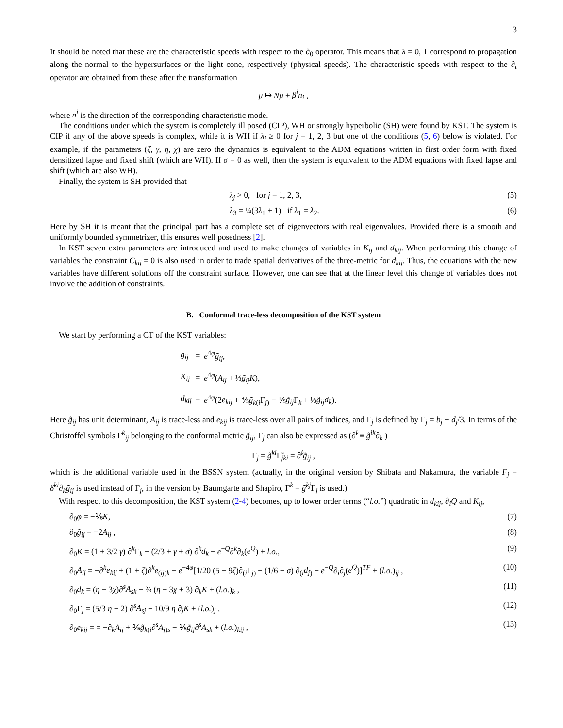3
It should be noted that these are the characteristic speeds with respect to the ∂<sub>0</sub> operator. This means that λ = 0, 1 correspond to propagation along the normal to the hypersurfaces or the light cone, respectively (physical speeds). The characteristic speeds with respect to the ∂<sub>t</sub> operator are obtained from these after the transformation
μ ↦ Nμ + β<sup>i</sup>n<sub>i</sub> ,
where n<sup>i</sup> is the direction of the corresponding characteristic mode.
The conditions under which the system is completely ill posed (CIP), WH or strongly hyperbolic (SH) were found by KST. The system is CIP if any of the above speeds is complex, while it is WH if λ<sub>j</sub> ≥ 0 for j = 1, 2, 3 but one of the conditions (5, 6) below is violated. For example, if the parameters (ζ, γ, η, χ) are zero the dynamics is equivalent to the ADM equations written in first order form with fixed densitized lapse and fixed shift (which are WH). If σ = 0 as well, then the system is equivalent to the ADM equations with fixed lapse and shift (which are also WH).
Finally, the system is SH provided that
λ<sub>j</sub> > 0, for j = 1, 2, 3, (5)
λ<sub>3</sub> = ¼(3λ<sub>1</sub> + 1) if λ<sub>1</sub> = λ<sub>2</sub>. (6)
Here by SH it is meant that the principal part has a complete set of eigenvectors with real eigenvalues. Provided there is a smooth and uniformly bounded symmetrizer, this ensures well posedness [2].
In KST seven extra parameters are introduced and used to make changes of variables in K<sub>ij</sub> and d<sub>kij</sub>. When performing this change of variables the constraint C<sub>kij</sub> = 0 is also used in order to trade spatial derivatives of the three-metric for d<sub>kij</sub>. Thus, the equations with the new variables have different solutions off the constraint surface. However, one can see that at the linear level this change of variables does not involve the addition of constraints.
B. Conformal trace-less decomposition of the KST system
We start by performing a CT of the KST variables:
| g<sub>ij</sub> | = | e<sup>4φ</sup> g̃<sub>ij</sub> , |
| K<sub>ij</sub> | = | e<sup>4φ</sup>( A<sub>ij</sub> + ⅓ g̃<sub>ij</sub>K ), |
| d<sub>kij</sub> | = | e<sup>4φ</sup>(2 e<sub>kij</sub> + ⅗ g̃<sub>k(i</sub>Γ<sub>j)</sub> − ⅕ g̃<sub>ij</sub> Γ<sub>k</sub> + ⅓ g̃<sub>ij</sub>d<sub>k</sub> ). |
Here g̃<sub>ij</sub> has unit determinant, A<sub>ij</sub> is trace-less and e<sub>kij</sub> is trace-less over all pairs of indices, and Γ<sub>j</sub> is defined by Γ<sub>j</sub> = b<sub>j</sub> − d<sub>j</sub>/3. In terms of the Christoffel symbols Γ̃<sup>k</sup><sub>ij</sub> belonging to the conformal metric g̃<sub>ij</sub>, Γ<sub>j</sub> can also be expressed as (∂̃<sup>i</sup> ≡ g̃<sup>ik</sup>∂<sub>k</sub> )
Γ<sub>j</sub> = g̃<sup>ki</sup> Γ̃<sub>jki</sub> = ∂̃<sup>i</sup>g̃<sub>ij</sub> ,
which is the additional variable used in the BSSN system (actually, in the original version by Shibata and Nakamura, the variable F<sub>j</sub> = δ<sup>ki</sup>∂<sub>k</sub>g̃<sub>ij</sub> is used instead of Γ<sub>j</sub>, in the version by Baumgarte and Shapiro, Γ<sup>k</sup> = g̃<sup>kj</sup> Γ<sub>j</sub> is used.)
With respect to this decomposition, the KST system (2-4) becomes, up to lower order terms (“l.o.”) quadratic in d<sub>kij</sub>, ∂<sub>i</sub>Q and K<sub>ij</sub>,
∂<sub>0</sub>φ = −⅙K, (7)
∂<sub>0</sub>g̃<sub>ij</sub> = −2A<sub>ij</sub> , (8)
∂<sub>0</sub>K = (1 + 3/2 γ) ∂<sup>k</sup>Γ<sub>k</sub> − (2/3 + γ + σ) ∂<sup>k</sup>d<sub>k</sub> − e<sup>−Q</sup>∂<sup>k</sup>∂<sub>k</sub>(e<sup>Q</sup>) + l.o., (9)
∂<sub>0</sub>A<sub>ij</sub> = −∂<sup>k</sup>e<sub>kij</sub> + (1 + ζ)∂<sup>k</sup>e<sub>(ij)k</sub> + e<sup>−4φ</sup>[1/20 (5 − 9ζ)∂<sub>(i</sub>Γ<sub>j)</sub> − (1/6 + σ) ∂<sub>(i</sub>d<sub>j</sub><sub>)</sub> − e<sup>−Q</sup>∂<sub>i</sub>∂<sub>j</sub>(e<sup>Q</sup>)]<sup>TF</sup> + (l.o.)<sub>ij</sub> , (10)
∂<sub>0</sub>d<sub>k</sub> = (η + 3χ)∂̃<sup>s</sup>A<sub>sk</sub> − ⅔ (η + 3χ + 3) ∂<sub>k</sub>K + (l.o.)<sub>k</sub> , (11)
∂<sub>0</sub>Γ<sub>j</sub> = (5/3 η − 2) ∂̃<sup>s</sup>A<sub>sj</sub> − 10/9 η ∂<sub>j</sub>K + (l.o.)<sub>j</sub> , (12)
∂<sub>0</sub>e<sub>kij</sub> = = −∂<sub>k</sub>A<sub>ij</sub> + ⅗g̃<sub>k(i</sub>∂̃<sup>s</sup>A<sub>j)s</sub> − ⅕g̃<sub>ij</sub>∂̃<sup>s</sup>A<sub>sk</sub> + (l.o.)<sub>kij</sub> , (13)